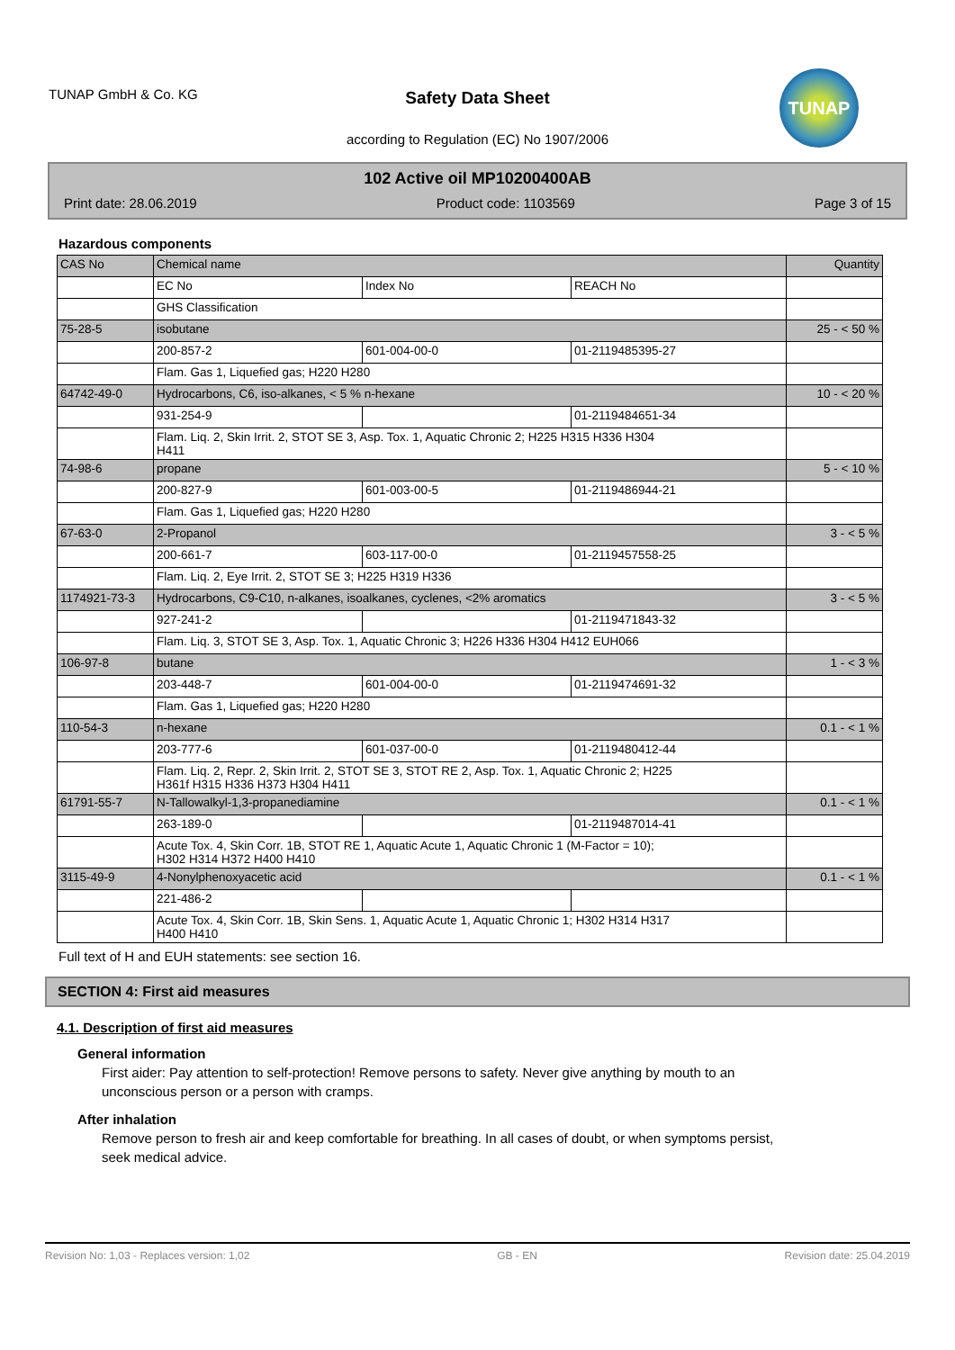TUNAP GmbH & Co. KG
Safety Data Sheet
according to Regulation (EC) No 1907/2006
TUNAP
102 Active oil MP10200400AB
Print date: 28.06.2019 Product code: 1103569 Page 3 of 15
Hazardous components
| CAS No | Chemical name | | | Quantity |
| | EC No | Index No | REACH No | |
| | GHS Classification | | | |
| 75-28-5 | isobutane | | | 25 - < 50 % |
| | 200-857-2 | 601-004-00-0 | 01-2119485395-27 | |
| | Flam. Gas 1, Liquefied gas; H220 H280 | | | |
| 64742-49-0 | Hydrocarbons, C6, iso-alkanes, < 5 % n-hexane | | | 10 - < 20 % |
| | 931-254-9 | | 01-2119484651-34 | |
| | Flam. Liq. 2, Skin Irrit. 2, STOT SE 3, Asp. Tox. 1, Aquatic Chronic 2; H225 H315 H336 H304 H411 | | | |
| 74-98-6 | propane | | | 5 - < 10 % |
| | 200-827-9 | 601-003-00-5 | 01-2119486944-21 | |
| | Flam. Gas 1, Liquefied gas; H220 H280 | | | |
| 67-63-0 | 2-Propanol | | | 3 - < 5 % |
| | 200-661-7 | 603-117-00-0 | 01-2119457558-25 | |
| | Flam. Liq. 2, Eye Irrit. 2, STOT SE 3; H225 H319 H336 | | | |
| 1174921-73-3 | Hydrocarbons, C9-C10, n-alkanes, isoalkanes, cyclenes, <2% aromatics | | | 3 - < 5 % |
| | 927-241-2 | | 01-2119471843-32 | |
| | Flam. Liq. 3, STOT SE 3, Asp. Tox. 1, Aquatic Chronic 3; H226 H336 H304 H412 EUH066 | | | |
| 106-97-8 | butane | | | 1 - < 3 % |
| | 203-448-7 | 601-004-00-0 | 01-2119474691-32 | |
| | Flam. Gas 1, Liquefied gas; H220 H280 | | | |
| 110-54-3 | n-hexane | | | 0.1 - < 1 % |
| | 203-777-6 | 601-037-00-0 | 01-2119480412-44 | |
| | Flam. Liq. 2, Repr. 2, Skin Irrit. 2, STOT SE 3, STOT RE 2, Asp. Tox. 1, Aquatic Chronic 2; H225 H361f H315 H336 H373 H304 H411 | | | |
| 61791-55-7 | N-Tallowalkyl-1,3-propanediamine | | | 0.1 - < 1 % |
| | 263-189-0 | | 01-2119487014-41 | |
| | Acute Tox. 4, Skin Corr. 1B, STOT RE 1, Aquatic Acute 1, Aquatic Chronic 1 (M-Factor = 10); H302 H314 H372 H400 H410 | | | |
| 3115-49-9 | 4-Nonylphenoxyacetic acid | | | 0.1 - < 1 % |
| | 221-486-2 | | | |
| | Acute Tox. 4, Skin Corr. 1B, Skin Sens. 1, Aquatic Acute 1, Aquatic Chronic 1; H302 H314 H317 H400 H410 | | | |
Full text of H and EUH statements: see section 16.
SECTION 4: First aid measures
4.1. Description of first aid measures
General information
First aider: Pay attention to self-protection! Remove persons to safety. Never give anything by mouth to an unconscious person or a person with cramps.
After inhalation
Remove person to fresh air and keep comfortable for breathing. In all cases of doubt, or when symptoms persist, seek medical advice.
Revision No: 1,03 - Replaces version: 1,02 GB - EN Revision date: 25.04.2019